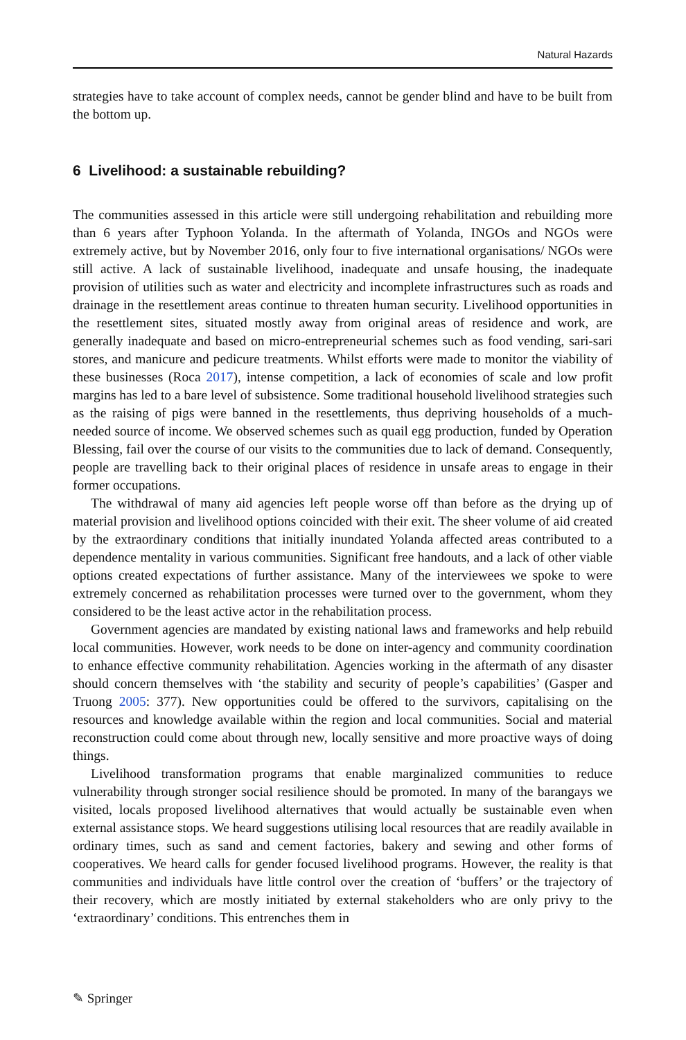Natural Hazards
strategies have to take account of complex needs, cannot be gender blind and have to be built from the bottom up.
6 Livelihood: a sustainable rebuilding?
The communities assessed in this article were still undergoing rehabilitation and rebuilding more than 6 years after Typhoon Yolanda. In the aftermath of Yolanda, INGOs and NGOs were extremely active, but by November 2016, only four to five international organisations/ NGOs were still active. A lack of sustainable livelihood, inadequate and unsafe housing, the inadequate provision of utilities such as water and electricity and incomplete infrastructures such as roads and drainage in the resettlement areas continue to threaten human security. Livelihood opportunities in the resettlement sites, situated mostly away from original areas of residence and work, are generally inadequate and based on micro-entrepreneurial schemes such as food vending, sari-sari stores, and manicure and pedicure treatments. Whilst efforts were made to monitor the viability of these businesses (Roca 2017), intense competition, a lack of economies of scale and low profit margins has led to a bare level of subsistence. Some traditional household livelihood strategies such as the raising of pigs were banned in the resettlements, thus depriving households of a much-needed source of income. We observed schemes such as quail egg production, funded by Operation Blessing, fail over the course of our visits to the communities due to lack of demand. Consequently, people are travelling back to their original places of residence in unsafe areas to engage in their former occupations.
The withdrawal of many aid agencies left people worse off than before as the drying up of material provision and livelihood options coincided with their exit. The sheer volume of aid created by the extraordinary conditions that initially inundated Yolanda affected areas contributed to a dependence mentality in various communities. Significant free handouts, and a lack of other viable options created expectations of further assistance. Many of the interviewees we spoke to were extremely concerned as rehabilitation processes were turned over to the government, whom they considered to be the least active actor in the rehabilitation process.
Government agencies are mandated by existing national laws and frameworks and help rebuild local communities. However, work needs to be done on inter-agency and community coordination to enhance effective community rehabilitation. Agencies working in the aftermath of any disaster should concern themselves with ‘the stability and security of people’s capabilities’ (Gasper and Truong 2005: 377). New opportunities could be offered to the survivors, capitalising on the resources and knowledge available within the region and local communities. Social and material reconstruction could come about through new, locally sensitive and more proactive ways of doing things.
Livelihood transformation programs that enable marginalized communities to reduce vulnerability through stronger social resilience should be promoted. In many of the barangays we visited, locals proposed livelihood alternatives that would actually be sustainable even when external assistance stops. We heard suggestions utilising local resources that are readily available in ordinary times, such as sand and cement factories, bakery and sewing and other forms of cooperatives. We heard calls for gender focused livelihood programs. However, the reality is that communities and individuals have little control over the creation of ‘buffers’ or the trajectory of their recovery, which are mostly initiated by external stakeholders who are only privy to the ‘extraordinary’ conditions. This entrenches them in
✎ Springer